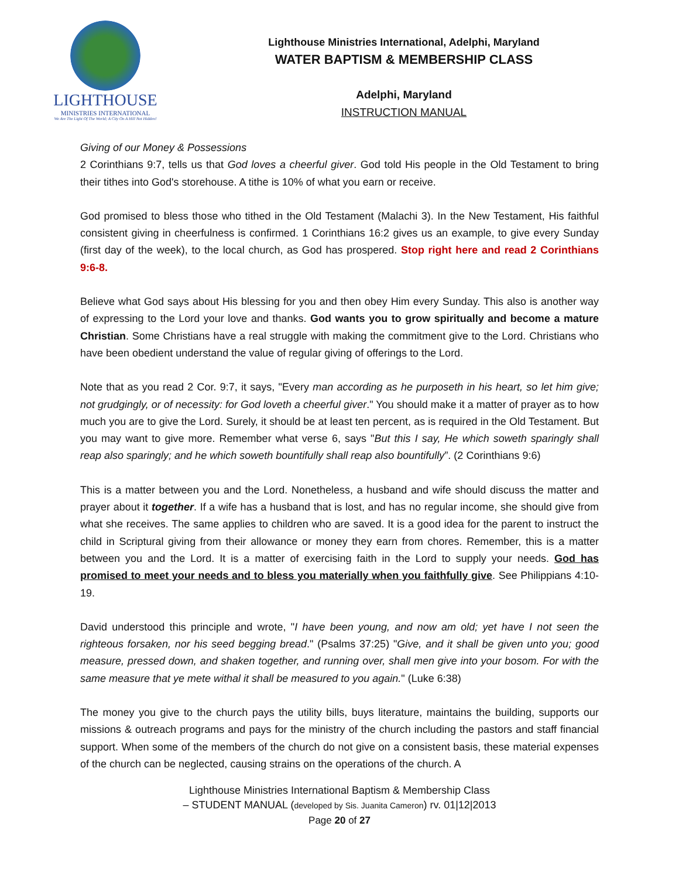LIGHTHOUSE
MINISTRIES INTERNATIONAL
We Are The Light Of The World; A City On A Hill Not Hidden!
Lighthouse Ministries International, Adelphi, Maryland
WATER BAPTISM & MEMBERSHIP CLASS
Adelphi, Maryland
INSTRUCTION MANUAL
Giving of our Money & Possessions
2 Corinthians 9:7, tells us that God loves a cheerful giver. God told His people in the Old Testament to bring their tithes into God's storehouse. A tithe is 10% of what you earn or receive.
God promised to bless those who tithed in the Old Testament (Malachi 3). In the New Testament, His faithful consistent giving in cheerfulness is confirmed. 1 Corinthians 16:2 gives us an example, to give every Sunday (first day of the week), to the local church, as God has prospered. Stop right here and read 2 Corinthians 9:6-8.
Believe what God says about His blessing for you and then obey Him every Sunday. This also is another way of expressing to the Lord your love and thanks. God wants you to grow spiritually and become a mature Christian. Some Christians have a real struggle with making the commitment give to the Lord. Christians who have been obedient understand the value of regular giving of offerings to the Lord.
Note that as you read 2 Cor. 9:7, it says, "Every man according as he purposeth in his heart, so let him give; not grudgingly, or of necessity: for God loveth a cheerful giver." You should make it a matter of prayer as to how much you are to give the Lord. Surely, it should be at least ten percent, as is required in the Old Testament. But you may want to give more. Remember what verse 6, says "But this I say, He which soweth sparingly shall reap also sparingly; and he which soweth bountifully shall reap also bountifully”. (2 Corinthians 9:6)
This is a matter between you and the Lord. Nonetheless, a husband and wife should discuss the matter and prayer about it together. If a wife has a husband that is lost, and has no regular income, she should give from what she receives. The same applies to children who are saved. It is a good idea for the parent to instruct the child in Scriptural giving from their allowance or money they earn from chores. Remember, this is a matter between you and the Lord. It is a matter of exercising faith in the Lord to supply your needs. God has promised to meet your needs and to bless you materially when you faithfully give. See Philippians 4:10-19.
David understood this principle and wrote, "I have been young, and now am old; yet have I not seen the righteous forsaken, nor his seed begging bread." (Psalms 37:25) "Give, and it shall be given unto you; good measure, pressed down, and shaken together, and running over, shall men give into your bosom. For with the same measure that ye mete withal it shall be measured to you again." (Luke 6:38)
The money you give to the church pays the utility bills, buys literature, maintains the building, supports our missions & outreach programs and pays for the ministry of the church including the pastors and staff financial support. When some of the members of the church do not give on a consistent basis, these material expenses of the church can be neglected, causing strains on the operations of the church. A
Lighthouse Ministries International Baptism & Membership Class
– STUDENT MANUAL (developed by Sis. Juanita Cameron) rv. 01|12|2013
Page 20 of 27